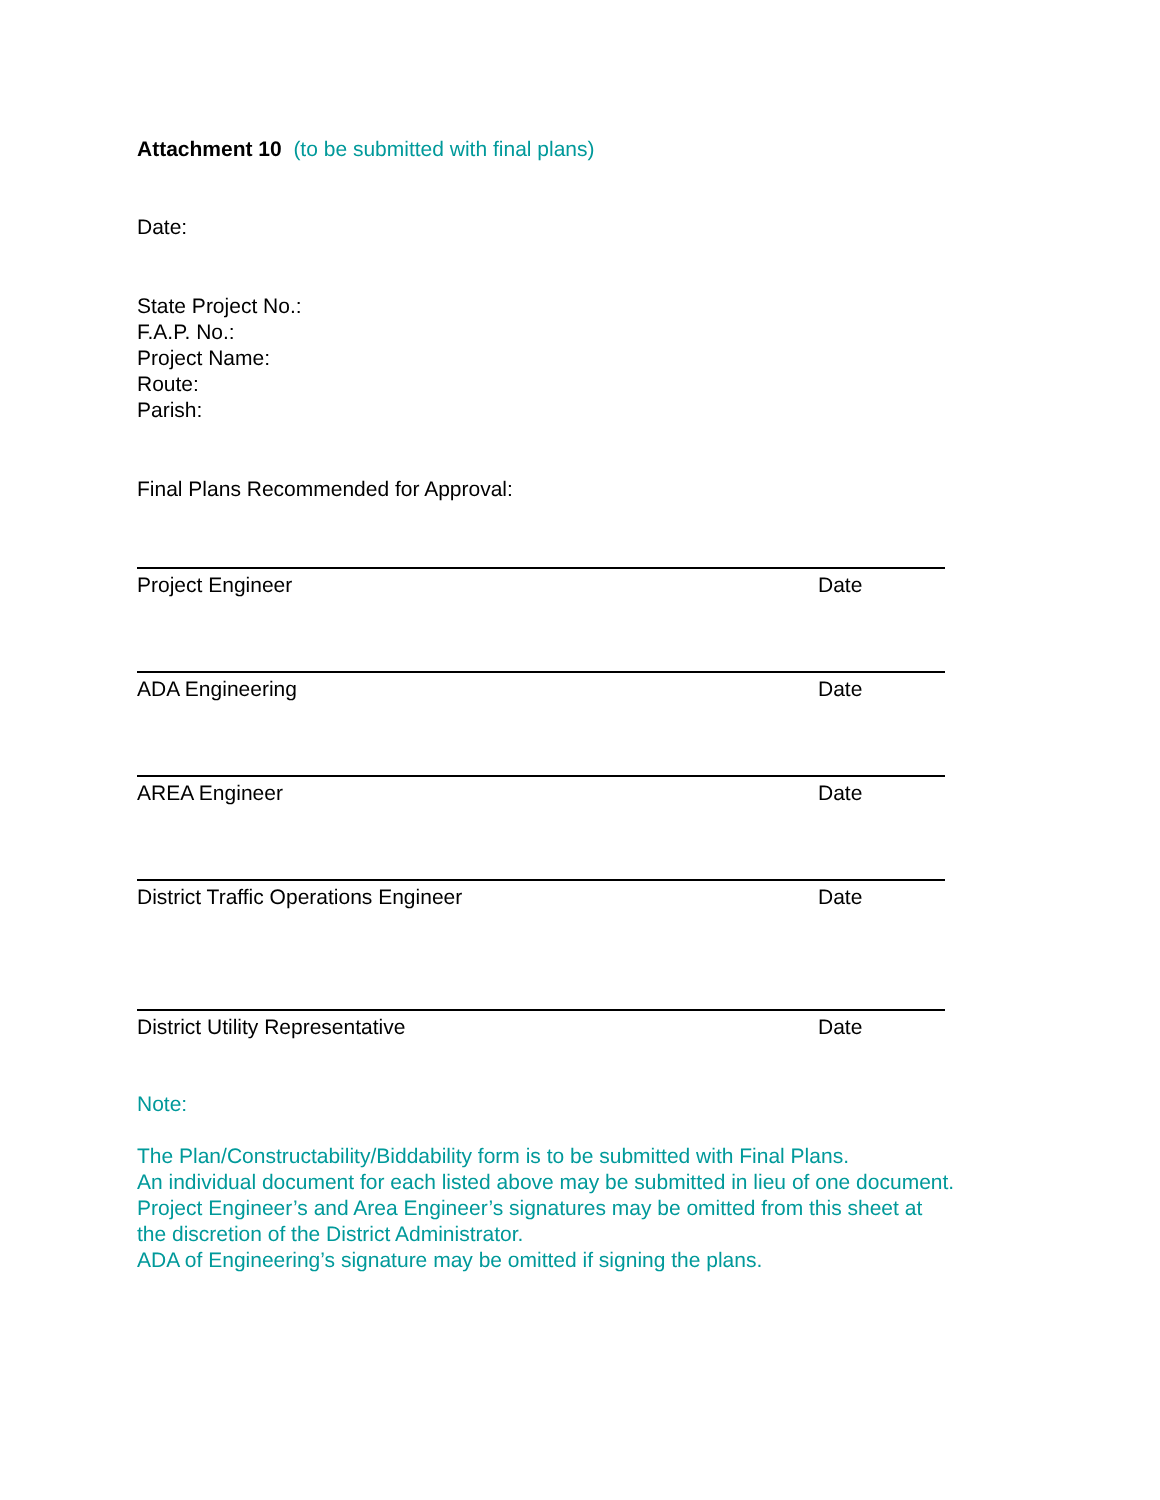Attachment 10 (to be submitted with final plans)
Date:
State Project No.:
F.A.P. No.:
Project Name:
Route:
Parish:
Final Plans Recommended for Approval:
Project Engineer Date
ADA Engineering Date
AREA Engineer Date
District Traffic Operations Engineer Date
District Utility Representative Date
Note:
The Plan/Constructability/Biddability form is to be submitted with Final Plans.
An individual document for each listed above may be submitted in lieu of one document.
Project Engineer’s and Area Engineer’s signatures may be omitted from this sheet at
the discretion of the District Administrator.
ADA of Engineering’s signature may be omitted if signing the plans.